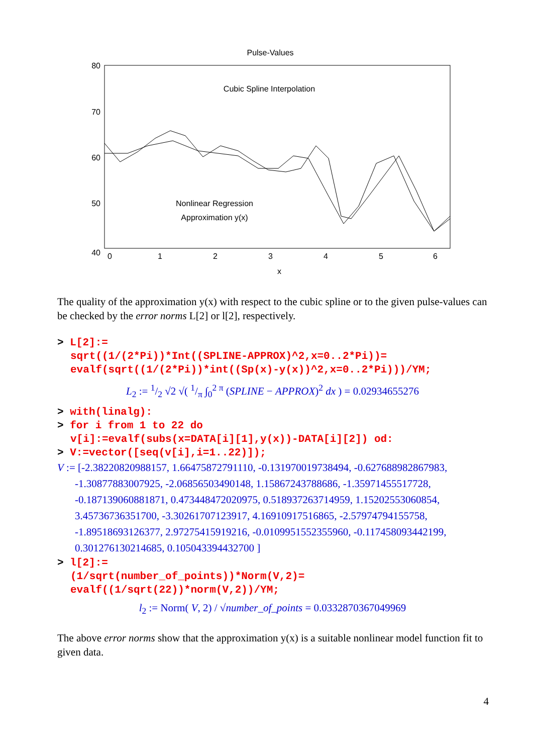Pulse-Values
80
70
60
50
40
0
1
2
3
4
5
6
x
Cubic Spline Interpolation
Nonlinear Regression
Approximation y(x)
The quality of the approximation y(x) with respect to the cubic spline or to the given pulse-values can be checked by the error norms L[2] or l[2], respectively.
> L[2]:=
sqrt((1/(2*Pi))*Int((SPLINE-APPROX)^2,x=0..2*Pi))=
evalf(sqrt((1/(2*Pi))*int((Sp(x)-y(x))^2,x=0..2*Pi)))/YM;
L<sub>2</sub> := 1/2 √2 √( 1/π ∫<sub>0</sub><sup>2 π</sup> (SPLINE − APPROX)<sup>2</sup> dx ) = 0.02934655276
> with(linalg):
> for i from 1 to 22 do
v[i]:=evalf(subs(x=DATA[i][1],y(x))-DATA[i][2]) od:
> V:=vector([seq(v[i],i=1..22)]);
V := [-2.38220820988157, 1.66475872791110, -0.131970019738494, -0.627688982867983, -1.30877883007925, -2.06856503490148, 1.15867243788686, -1.35971455517728, -0.187139060881871, 0.473448472020975, 0.518937263714959, 1.15202553060854, 3.45736736351700, -3.30261707123917, 4.16910917516865, -2.57974794155758, -1.89518693126377, 2.97275415919216, -0.0109951552355960, -0.117458093442199, 0.301276130214685, 0.105043394432700 ]
> l[2]:=
(1/sqrt(number_of_points))*Norm(V,2)=
evalf((1/sqrt(22))*norm(V,2))/YM;
l<sub>2</sub> := Norm( V, 2) / √number_of_points = 0.0332870367049969
The above error norms show that the approximation y(x) is a suitable nonlinear model function fit to given data.
4